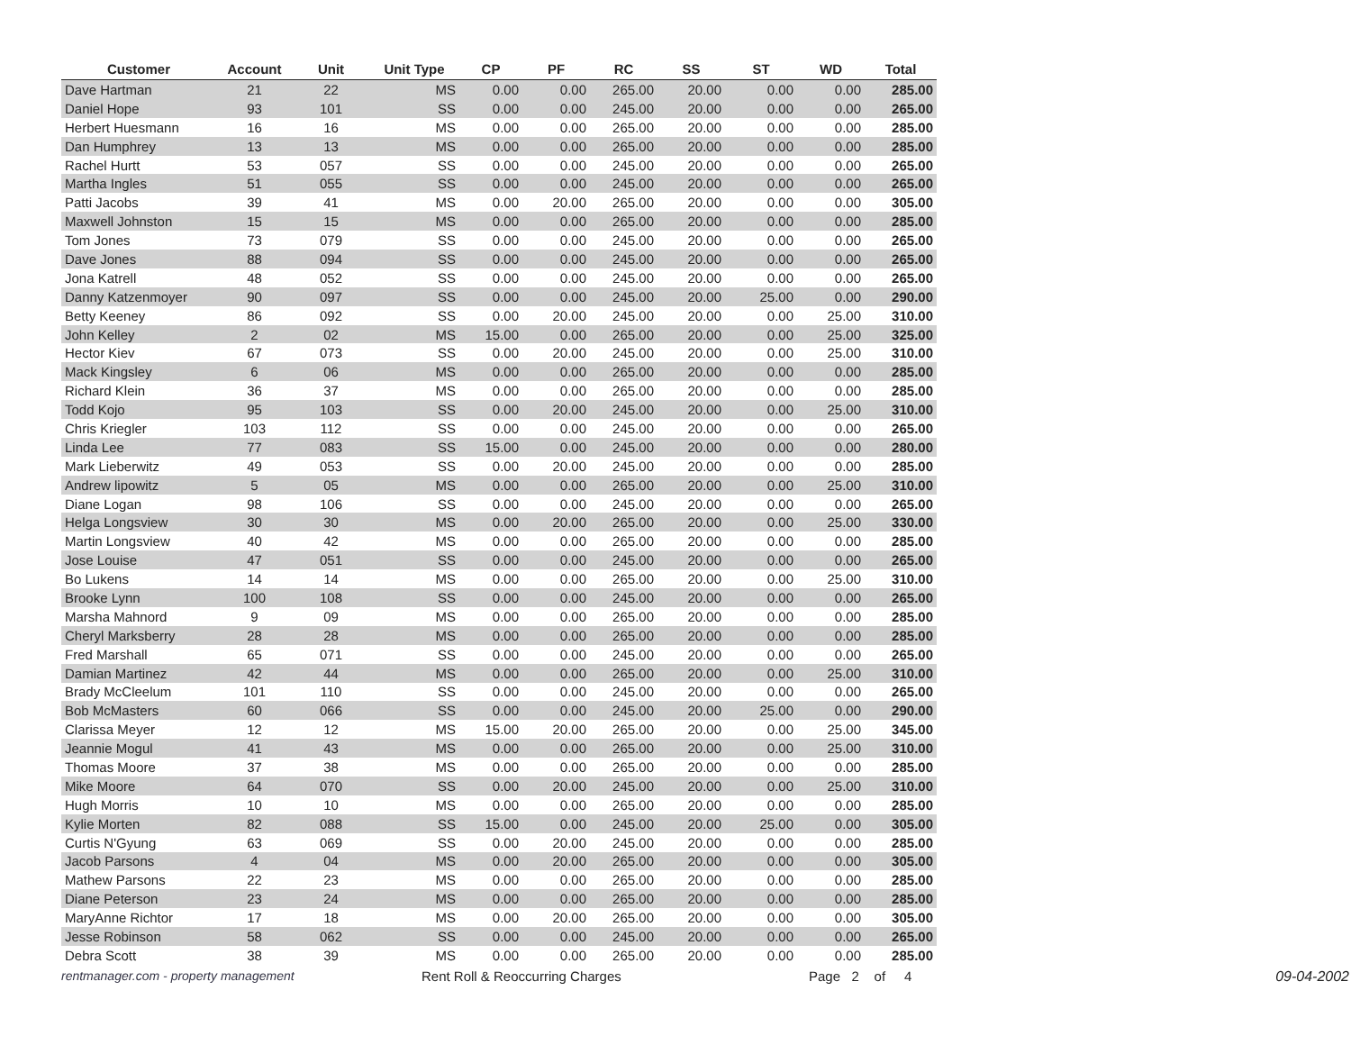| Customer | Account | Unit | Unit Type | CP | PF | RC | SS | ST | WD | Total |
| --- | --- | --- | --- | --- | --- | --- | --- | --- | --- | --- |
| Dave Hartman | 21 | 22 | MS | 0.00 | 0.00 | 265.00 | 20.00 | 0.00 | 0.00 | 285.00 |
| Daniel Hope | 93 | 101 | SS | 0.00 | 0.00 | 245.00 | 20.00 | 0.00 | 0.00 | 265.00 |
| Herbert Huesmann | 16 | 16 | MS | 0.00 | 0.00 | 265.00 | 20.00 | 0.00 | 0.00 | 285.00 |
| Dan Humphrey | 13 | 13 | MS | 0.00 | 0.00 | 265.00 | 20.00 | 0.00 | 0.00 | 285.00 |
| Rachel Hurtt | 53 | 057 | SS | 0.00 | 0.00 | 245.00 | 20.00 | 0.00 | 0.00 | 265.00 |
| Martha Ingles | 51 | 055 | SS | 0.00 | 0.00 | 245.00 | 20.00 | 0.00 | 0.00 | 265.00 |
| Patti Jacobs | 39 | 41 | MS | 0.00 | 20.00 | 265.00 | 20.00 | 0.00 | 0.00 | 305.00 |
| Maxwell Johnston | 15 | 15 | MS | 0.00 | 0.00 | 265.00 | 20.00 | 0.00 | 0.00 | 285.00 |
| Tom Jones | 73 | 079 | SS | 0.00 | 0.00 | 245.00 | 20.00 | 0.00 | 0.00 | 265.00 |
| Dave Jones | 88 | 094 | SS | 0.00 | 0.00 | 245.00 | 20.00 | 0.00 | 0.00 | 265.00 |
| Jona Katrell | 48 | 052 | SS | 0.00 | 0.00 | 245.00 | 20.00 | 0.00 | 0.00 | 265.00 |
| Danny Katzenmoyer | 90 | 097 | SS | 0.00 | 0.00 | 245.00 | 20.00 | 25.00 | 0.00 | 290.00 |
| Betty Keeney | 86 | 092 | SS | 0.00 | 20.00 | 245.00 | 20.00 | 0.00 | 25.00 | 310.00 |
| John Kelley | 2 | 02 | MS | 15.00 | 0.00 | 265.00 | 20.00 | 0.00 | 25.00 | 325.00 |
| Hector Kiev | 67 | 073 | SS | 0.00 | 20.00 | 245.00 | 20.00 | 0.00 | 25.00 | 310.00 |
| Mack Kingsley | 6 | 06 | MS | 0.00 | 0.00 | 265.00 | 20.00 | 0.00 | 0.00 | 285.00 |
| Richard Klein | 36 | 37 | MS | 0.00 | 0.00 | 265.00 | 20.00 | 0.00 | 0.00 | 285.00 |
| Todd Kojo | 95 | 103 | SS | 0.00 | 20.00 | 245.00 | 20.00 | 0.00 | 25.00 | 310.00 |
| Chris Kriegler | 103 | 112 | SS | 0.00 | 0.00 | 245.00 | 20.00 | 0.00 | 0.00 | 265.00 |
| Linda Lee | 77 | 083 | SS | 15.00 | 0.00 | 245.00 | 20.00 | 0.00 | 0.00 | 280.00 |
| Mark Lieberwitz | 49 | 053 | SS | 0.00 | 20.00 | 245.00 | 20.00 | 0.00 | 0.00 | 285.00 |
| Andrew lipowitz | 5 | 05 | MS | 0.00 | 0.00 | 265.00 | 20.00 | 0.00 | 25.00 | 310.00 |
| Diane Logan | 98 | 106 | SS | 0.00 | 0.00 | 245.00 | 20.00 | 0.00 | 0.00 | 265.00 |
| Helga Longsview | 30 | 30 | MS | 0.00 | 20.00 | 265.00 | 20.00 | 0.00 | 25.00 | 330.00 |
| Martin Longsview | 40 | 42 | MS | 0.00 | 0.00 | 265.00 | 20.00 | 0.00 | 0.00 | 285.00 |
| Jose Louise | 47 | 051 | SS | 0.00 | 0.00 | 245.00 | 20.00 | 0.00 | 0.00 | 265.00 |
| Bo Lukens | 14 | 14 | MS | 0.00 | 0.00 | 265.00 | 20.00 | 0.00 | 25.00 | 310.00 |
| Brooke Lynn | 100 | 108 | SS | 0.00 | 0.00 | 245.00 | 20.00 | 0.00 | 0.00 | 265.00 |
| Marsha Mahnord | 9 | 09 | MS | 0.00 | 0.00 | 265.00 | 20.00 | 0.00 | 0.00 | 285.00 |
| Cheryl Marksberry | 28 | 28 | MS | 0.00 | 0.00 | 265.00 | 20.00 | 0.00 | 0.00 | 285.00 |
| Fred Marshall | 65 | 071 | SS | 0.00 | 0.00 | 245.00 | 20.00 | 0.00 | 0.00 | 265.00 |
| Damian Martinez | 42 | 44 | MS | 0.00 | 0.00 | 265.00 | 20.00 | 0.00 | 25.00 | 310.00 |
| Brady McCleelum | 101 | 110 | SS | 0.00 | 0.00 | 245.00 | 20.00 | 0.00 | 0.00 | 265.00 |
| Bob McMasters | 60 | 066 | SS | 0.00 | 0.00 | 245.00 | 20.00 | 25.00 | 0.00 | 290.00 |
| Clarissa Meyer | 12 | 12 | MS | 15.00 | 20.00 | 265.00 | 20.00 | 0.00 | 25.00 | 345.00 |
| Jeannie Mogul | 41 | 43 | MS | 0.00 | 0.00 | 265.00 | 20.00 | 0.00 | 25.00 | 310.00 |
| Thomas Moore | 37 | 38 | MS | 0.00 | 0.00 | 265.00 | 20.00 | 0.00 | 0.00 | 285.00 |
| Mike Moore | 64 | 070 | SS | 0.00 | 20.00 | 245.00 | 20.00 | 0.00 | 25.00 | 310.00 |
| Hugh Morris | 10 | 10 | MS | 0.00 | 0.00 | 265.00 | 20.00 | 0.00 | 0.00 | 285.00 |
| Kylie Morten | 82 | 088 | SS | 15.00 | 0.00 | 245.00 | 20.00 | 25.00 | 0.00 | 305.00 |
| Curtis N'Gyung | 63 | 069 | SS | 0.00 | 20.00 | 245.00 | 20.00 | 0.00 | 0.00 | 285.00 |
| Jacob Parsons | 4 | 04 | MS | 0.00 | 20.00 | 265.00 | 20.00 | 0.00 | 0.00 | 305.00 |
| Mathew Parsons | 22 | 23 | MS | 0.00 | 0.00 | 265.00 | 20.00 | 0.00 | 0.00 | 285.00 |
| Diane Peterson | 23 | 24 | MS | 0.00 | 0.00 | 265.00 | 20.00 | 0.00 | 0.00 | 285.00 |
| MaryAnne Richtor | 17 | 18 | MS | 0.00 | 20.00 | 265.00 | 20.00 | 0.00 | 0.00 | 305.00 |
| Jesse Robinson | 58 | 062 | SS | 0.00 | 0.00 | 245.00 | 20.00 | 0.00 | 0.00 | 265.00 |
| Debra Scott | 38 | 39 | MS | 0.00 | 0.00 | 265.00 | 20.00 | 0.00 | 0.00 | 285.00 |
rentmanager.com - property management Rent Roll & Reoccurring Charges Page 2 of 4 09-04-2002